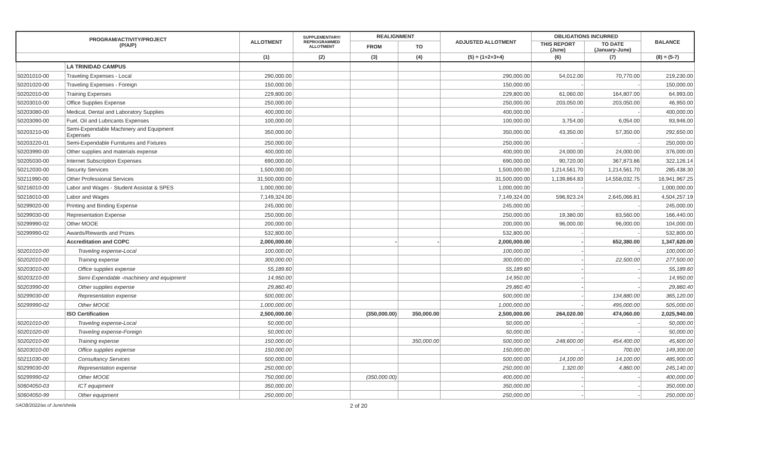| PROGRAM/ACTIVITY/PROJECT (P/A/P) | | ALLOTMENT | SUPPLEMENTARY/ REPROGRAMMED ALLOTMENT | REALIGNMENT | | ADJUSTED ALLOTMENT | OBLIGATIONS INCURRED | | BALANCE |
| --- | --- | --- | --- | --- | --- | --- | --- | --- | --- |
| | | | | FROM | TO | | THIS REPORT (June) | TO DATE (January-June) | |
| | | (1) | (2) | (3) | (4) | (5) = (1+2+3+4) | (6) | (7) | (8) = (5-7) |
| | LA TRINIDAD CAMPUS | | | | | | | | |
| 50201010-00 | Traveling Expenses - Local | 290,000.00 | | | | 290,000.00 | 54,012.00 | 70,770.00 | 219,230.00 |
| 50201020-00 | Traveling Expenses - Foreign | 150,000.00 | | | | 150,000.00 | - | - | 150,000.00 |
| 50202010-00 | Training Expenses | 229,800.00 | | | | 229,800.00 | 61,060.00 | 164,807.00 | 64,993.00 |
| 50203010-00 | Office Supplies Expense | 250,000.00 | | | | 250,000.00 | 203,050.00 | 203,050.00 | 46,950.00 |
| 50203080-00 | Medical, Dental and Laboratory Supplies | 400,000.00 | | | | 400,000.00 | - | - | 400,000.00 |
| 50203090-00 | Fuel, Oil and Lubricants Expenses | 100,000.00 | | | | 100,000.00 | 3,754.00 | 6,054.00 | 93,946.00 |
| 50203210-00 | Semi-Expendable Machinery and Equipment Expenses | 350,000.00 | | | | 350,000.00 | 43,350.00 | 57,350.00 | 292,650.00 |
| 50203220-01 | Semi-Expendable Furnitures and Fixtures | 250,000.00 | | | | 250,000.00 | - | - | 250,000.00 |
| 50203990-00 | Other supplies and materials expense | 400,000.00 | | | | 400,000.00 | 24,000.00 | 24,000.00 | 376,000.00 |
| 50205030-00 | Internet Subscription Expenses | 690,000.00 | | | | 690,000.00 | 90,720.00 | 367,873.86 | 322,126.14 |
| 50212030-00 | Security Services | 1,500,000.00 | | | | 1,500,000.00 | 1,214,561.70 | 1,214,561.70 | 285,438.30 |
| 50211990-00 | Other Professional Services | 31,500,000.00 | | | | 31,500,000.00 | 1,139,864.83 | 14,558,032.75 | 16,941,967.25 |
| 50216010-00 | Labor and Wages - Student Assistat & SPES | 1,000,000.00 | | | | 1,000,000.00 | - | - | 1,000,000.00 |
| 50216010-00 | Labor and Wages | 7,149,324.00 | | | | 7,149,324.00 | 596,923.24 | 2,645,066.81 | 4,504,257.19 |
| 50299020-00 | Printing and Binding Expense | 245,000.00 | | | | 245,000.00 | - | - | 245,000.00 |
| 50299030-00 | Representation Expense | 250,000.00 | | | | 250,000.00 | 19,380.00 | 83,560.00 | 166,440.00 |
| 50299990-02 | Other MOOE | 200,000.00 | | | | 200,000.00 | 96,000.00 | 96,000.00 | 104,000.00 |
| 50299990-02 | Awards/Rewards and Prizes | 532,800.00 | | | | 532,800.00 | - | - | 532,800.00 |
| | Accreditation and COPC | 2,000,000.00 | | - | - | 2,000,000.00 | - | 652,380.00 | 1,347,620.00 |
| 50201010-00 | Traveling expense-Local | 100,000.00 | | | | 100,000.00 | - | - | 100,000.00 |
| 50202010-00 | Training expense | 300,000.00 | | | | 300,000.00 | - | 22,500.00 | 277,500.00 |
| 50203010-00 | Office supplies expense | 55,189.60 | | | | 55,189.60 | - | - | 55,189.60 |
| 50203210-00 | Semi Expendable -machinery and equipment | 14,950.00 | | | | 14,950.00 | - | - | 14,950.00 |
| 50203990-00 | Other supplies expense | 29,860.40 | | | | 29,860.40 | - | - | 29,860.40 |
| 50299030-00 | Representation expense | 500,000.00 | | | | 500,000.00 | - | 134,880.00 | 365,120.00 |
| 50299990-02 | Other MOOE | 1,000,000.00 | | | | 1,000,000.00 | - | 495,000.00 | 505,000.00 |
| | ISO Certification | 2,500,000.00 | | (350,000.00) | 350,000.00 | 2,500,000.00 | 264,020.00 | 474,060.00 | 2,025,940.00 |
| 50201010-00 | Traveling expense-Local | 50,000.00 | | | | 50,000.00 | - | - | 50,000.00 |
| 50201020-00 | Traveling expense-Foreign | 50,000.00 | | | | 50,000.00 | - | - | 50,000.00 |
| 50202010-00 | Training expense | 150,000.00 | | | 350,000.00 | 500,000.00 | 248,600.00 | 454,400.00 | 45,600.00 |
| 50203010-00 | Office supplies expense | 150,000.00 | | | | 150,000.00 | - | 700.00 | 149,300.00 |
| 50211030-00 | Consultancy Services | 500,000.00 | | | | 500,000.00 | 14,100.00 | 14,100.00 | 485,900.00 |
| 50299030-00 | Representation expense | 250,000.00 | | | | 250,000.00 | 1,320.00 | 4,860.00 | 245,140.00 |
| 50299990-02 | Other MOOE | 750,000.00 | | (350,000.00) | | 400,000.00 | - | - | 400,000.00 |
| 50604050-03 | ICT equipment | 350,000.00 | | | | 350,000.00 | - | - | 350,000.00 |
| 50604050-99 | Other equipment | 250,000.00 | | | | 250,000.00 | - | - | 250,000.00 |
SAOB/2022/as of June/sheila 2 of 20